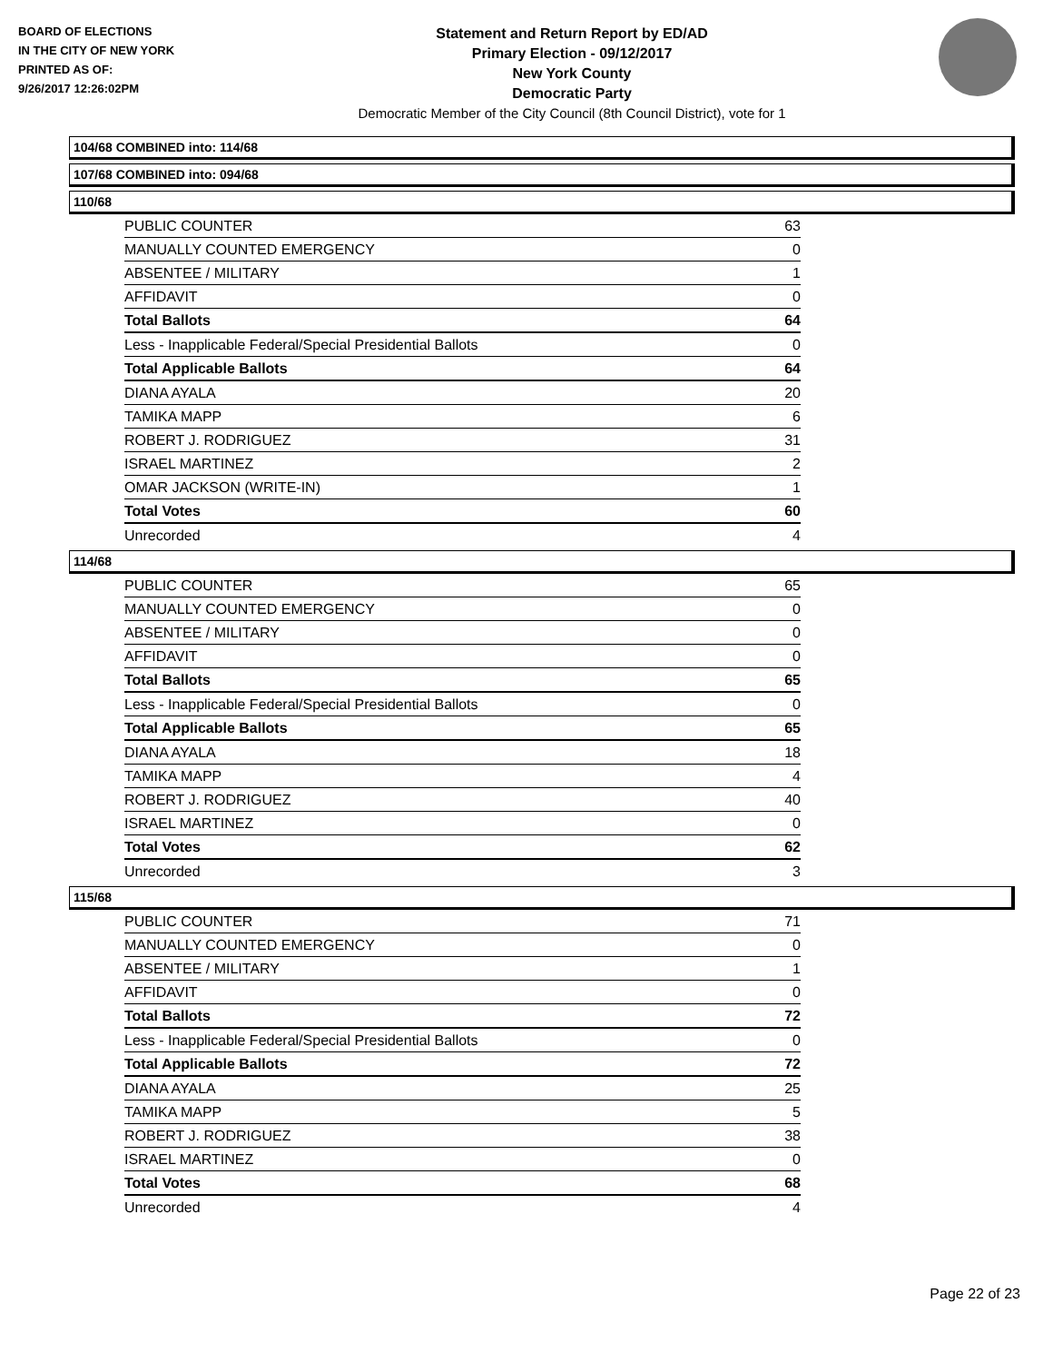BOARD OF ELECTIONS
IN THE CITY OF NEW YORK
PRINTED AS OF:
9/26/2017 12:26:02PM
Statement and Return Report by ED/AD
Primary Election - 09/12/2017
New York County
Democratic Party
Democratic Member of the City Council (8th Council District), vote for 1
104/68 COMBINED into: 114/68
107/68 COMBINED into: 094/68
110/68
| PUBLIC COUNTER | 63 |
| MANUALLY COUNTED EMERGENCY | 0 |
| ABSENTEE / MILITARY | 1 |
| AFFIDAVIT | 0 |
| Total Ballots | 64 |
| Less - Inapplicable Federal/Special Presidential Ballots | 0 |
| Total Applicable Ballots | 64 |
| DIANA AYALA | 20 |
| TAMIKA MAPP | 6 |
| ROBERT J. RODRIGUEZ | 31 |
| ISRAEL MARTINEZ | 2 |
| OMAR JACKSON (WRITE-IN) | 1 |
| Total Votes | 60 |
| Unrecorded | 4 |
114/68
| PUBLIC COUNTER | 65 |
| MANUALLY COUNTED EMERGENCY | 0 |
| ABSENTEE / MILITARY | 0 |
| AFFIDAVIT | 0 |
| Total Ballots | 65 |
| Less - Inapplicable Federal/Special Presidential Ballots | 0 |
| Total Applicable Ballots | 65 |
| DIANA AYALA | 18 |
| TAMIKA MAPP | 4 |
| ROBERT J. RODRIGUEZ | 40 |
| ISRAEL MARTINEZ | 0 |
| Total Votes | 62 |
| Unrecorded | 3 |
115/68
| PUBLIC COUNTER | 71 |
| MANUALLY COUNTED EMERGENCY | 0 |
| ABSENTEE / MILITARY | 1 |
| AFFIDAVIT | 0 |
| Total Ballots | 72 |
| Less - Inapplicable Federal/Special Presidential Ballots | 0 |
| Total Applicable Ballots | 72 |
| DIANA AYALA | 25 |
| TAMIKA MAPP | 5 |
| ROBERT J. RODRIGUEZ | 38 |
| ISRAEL MARTINEZ | 0 |
| Total Votes | 68 |
| Unrecorded | 4 |
Page 22 of 23